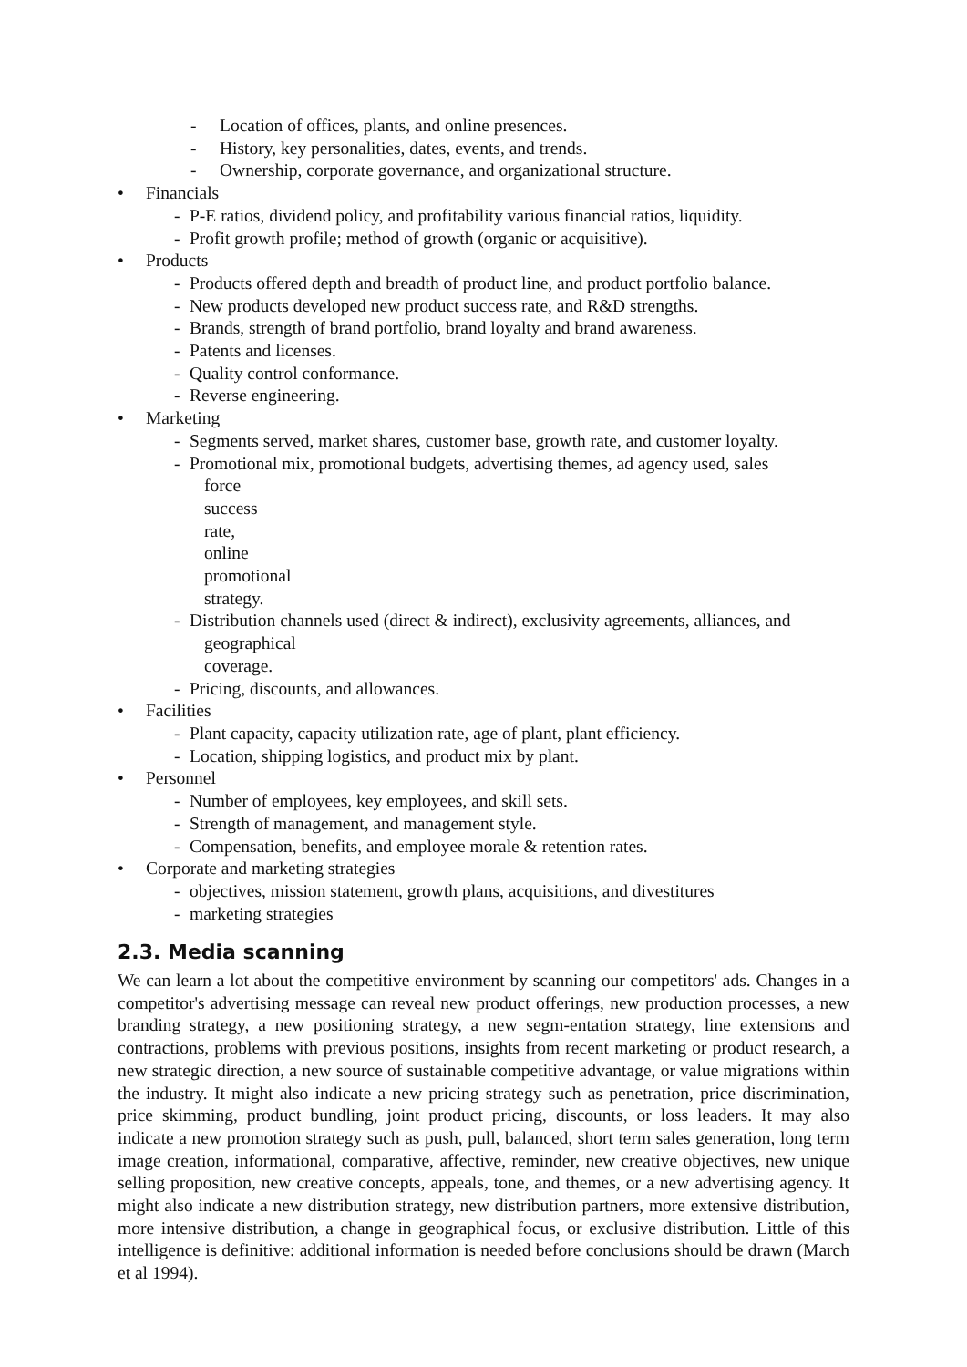- Location of offices, plants, and online presences.
- History, key personalities, dates, events, and trends.
- Ownership, corporate governance, and organizational structure.
• Financials
- P-E ratios, dividend policy, and profitability various financial ratios, liquidity.
- Profit growth profile; method of growth (organic or acquisitive).
• Products
- Products offered depth and breadth of product line, and product portfolio balance.
- New products developed new product success rate, and R&D strengths.
- Brands, strength of brand portfolio, brand loyalty and brand awareness.
- Patents and licenses.
- Quality control conformance.
- Reverse engineering.
• Marketing
- Segments served, market shares, customer base, growth rate, and customer loyalty.
- Promotional mix, promotional budgets, advertising themes, ad agency used, sales
force success rate, online promotional strategy.
- Distribution channels used (direct & indirect), exclusivity agreements, alliances, and
geographical coverage.
- Pricing, discounts, and allowances.
• Facilities
- Plant capacity, capacity utilization rate, age of plant, plant efficiency.
- Location, shipping logistics, and product mix by plant.
• Personnel
- Number of employees, key employees, and skill sets.
- Strength of management, and management style.
- Compensation, benefits, and employee morale & retention rates.
• Corporate and marketing strategies
- objectives, mission statement, growth plans, acquisitions, and divestitures
- marketing strategies
2.3. Media scanning
We can learn a lot about the competitive environment by scanning our competitors' ads. Changes in a competitor's advertising message can reveal new product offerings, new production processes, a new branding strategy, a new positioning strategy, a new segm-entation strategy, line extensions and contractions, problems with previous positions, insights from recent marketing or product research, a new strategic direction, a new source of sustainable competitive advantage, or value migrations within the industry. It might also indicate a new pricing strategy such as penetration, price discrimination, price skimming, product bundling, joint product pricing, discounts, or loss leaders. It may also indicate a new promotion strategy such as push, pull, balanced, short term sales generation, long term image creation, informational, comparative, affective, reminder, new creative objectives, new unique selling proposition, new creative concepts, appeals, tone, and themes, or a new advertising agency. It might also indicate a new distribution strategy, new distribution partners, more extensive distribution, more intensive distribution, a change in geographical focus, or exclusive distribution. Little of this intelligence is definitive: additional information is needed before conclusions should be drawn (March et al 1994).